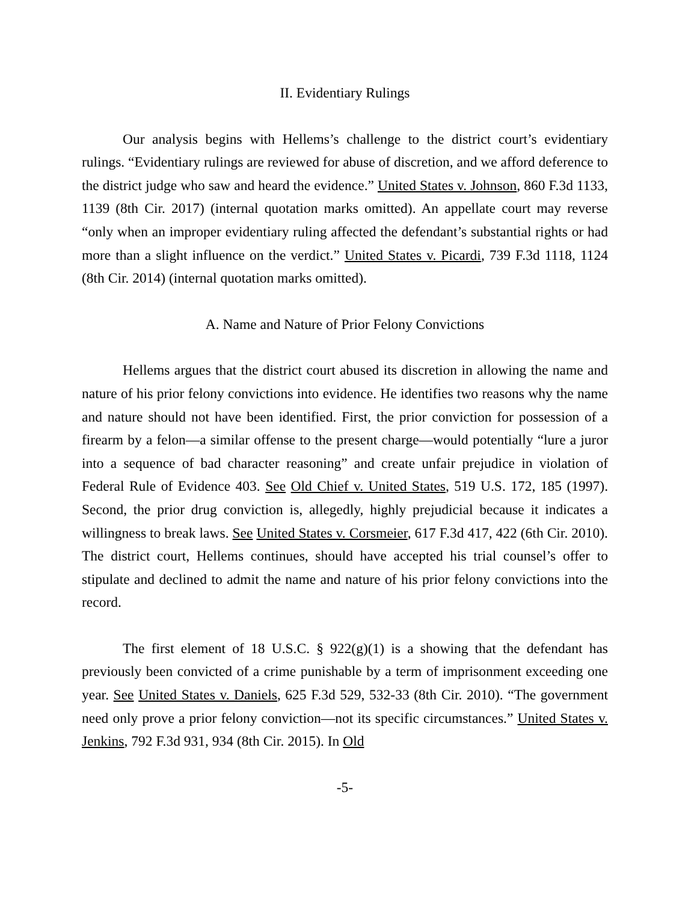II. Evidentiary Rulings
Our analysis begins with Hellems’s challenge to the district court’s evidentiary rulings. “Evidentiary rulings are reviewed for abuse of discretion, and we afford deference to the district judge who saw and heard the evidence.” United States v. Johnson, 860 F.3d 1133, 1139 (8th Cir. 2017) (internal quotation marks omitted). An appellate court may reverse “only when an improper evidentiary ruling affected the defendant’s substantial rights or had more than a slight influence on the verdict.” United States v. Picardi, 739 F.3d 1118, 1124 (8th Cir. 2014) (internal quotation marks omitted).
A. Name and Nature of Prior Felony Convictions
Hellems argues that the district court abused its discretion in allowing the name and nature of his prior felony convictions into evidence. He identifies two reasons why the name and nature should not have been identified. First, the prior conviction for possession of a firearm by a felon—a similar offense to the present charge—would potentially “lure a juror into a sequence of bad character reasoning” and create unfair prejudice in violation of Federal Rule of Evidence 403. See Old Chief v. United States, 519 U.S. 172, 185 (1997). Second, the prior drug conviction is, allegedly, highly prejudicial because it indicates a willingness to break laws. See United States v. Corsmeier, 617 F.3d 417, 422 (6th Cir. 2010). The district court, Hellems continues, should have accepted his trial counsel’s offer to stipulate and declined to admit the name and nature of his prior felony convictions into the record.
The first element of 18 U.S.C. § 922(g)(1) is a showing that the defendant has previously been convicted of a crime punishable by a term of imprisonment exceeding one year. See United States v. Daniels, 625 F.3d 529, 532-33 (8th Cir. 2010). “The government need only prove a prior felony conviction—not its specific circumstances.” United States v. Jenkins, 792 F.3d 931, 934 (8th Cir. 2015). In Old
-5-